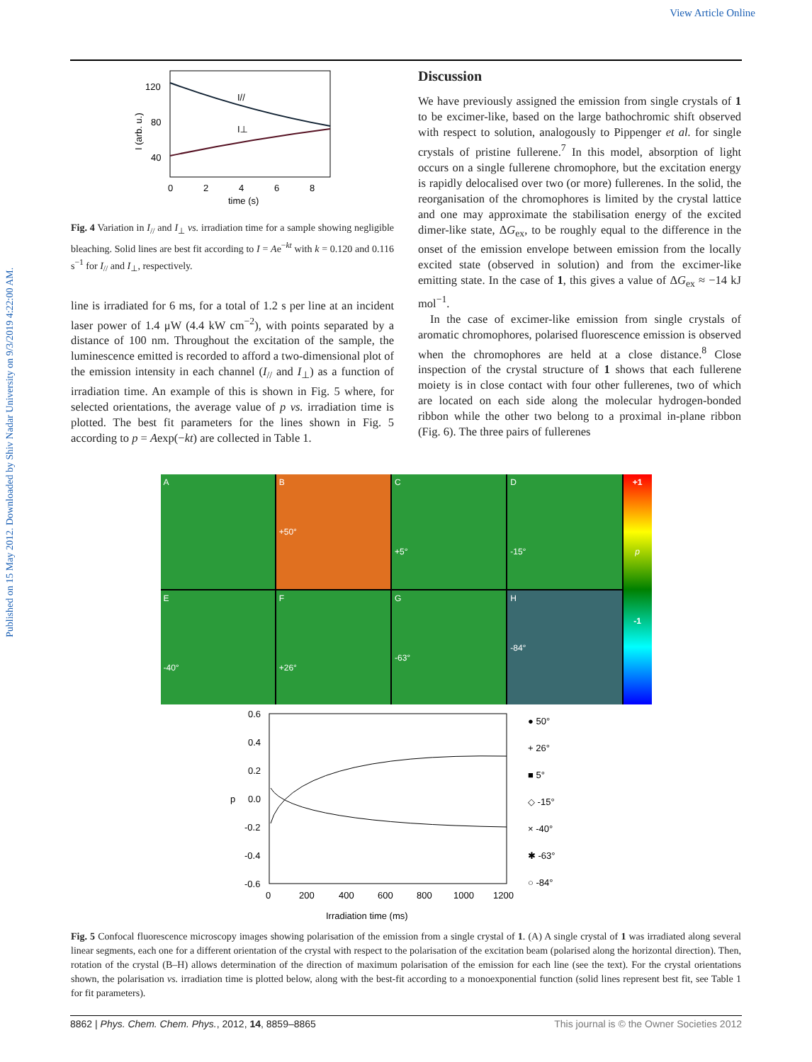View Article Online
Published on 15 May 2012. Downloaded by Shiv Nadar University on 9/3/2019 4:22:00 AM.
120
80
40
0
2
4
6
8
time (s)
I//
I⊥
I (arb. u.)
Fig. 4 Variation in I<sub>//</sub> and I<sub>⊥</sub> vs. irradiation time for a sample showing negligible bleaching. Solid lines are best fit according to I = Ae<sup>−kt</sup> with k = 0.120 and 0.116 s<sup>−1</sup> for I<sub>//</sub> and I<sub>⊥</sub>, respectively.
line is irradiated for 6 ms, for a total of 1.2 s per line at an incident laser power of 1.4 μW (4.4 kW cm<sup>−2</sup>), with points separated by a distance of 100 nm. Throughout the excitation of the sample, the luminescence emitted is recorded to afford a two-dimensional plot of the emission intensity in each channel (I<sub>//</sub> and I<sub>⊥</sub>) as a function of irradiation time. An example of this is shown in Fig. 5 where, for selected orientations, the average value of p vs. irradiation time is plotted. The best fit parameters for the lines shown in Fig. 5 according to p = Aexp(−kt) are collected in Table 1.
Discussion
We have previously assigned the emission from single crystals of 1 to be excimer-like, based on the large bathochromic shift observed with respect to solution, analogously to Pippenger et al. for single crystals of pristine fullerene.<sup>7</sup> In this model, absorption of light occurs on a single fullerene chromophore, but the excitation energy is rapidly delocalised over two (or more) fullerenes. In the solid, the reorganisation of the chromophores is limited by the crystal lattice and one may approximate the stabilisation energy of the excited dimer-like state, ΔG<sub>ex</sub>, to be roughly equal to the difference in the onset of the emission envelope between emission from the locally excited state (observed in solution) and from the excimer-like emitting state. In the case of 1, this gives a value of ΔG<sub>ex</sub> ≈ −14 kJ mol<sup>−1</sup>.
In the case of excimer-like emission from single crystals of aromatic chromophores, polarised fluorescence emission is observed when the chromophores are held at a close distance.<sup>8</sup> Close inspection of the crystal structure of 1 shows that each fullerene moiety is in close contact with four other fullerenes, two of which are located on each side along the molecular hydrogen-bonded ribbon while the other two belong to a proximal in-plane ribbon (Fig. 6). The three pairs of fullerenes
A
B
+50°
C
+5°
D
-15°
+1
p
-1
E
-40°
F
+26°
G
-63°
H
-84°
0.6
0.4
0.2
0.0
-0.2
-0.4
-0.6
p
0
200
400
600
800
1000
1200
Irradiation time (ms)
● 50°
+ 26°
■ 5°
◇ -15°
× -40°
✱ -63°
○ -84°
Fig. 5 Confocal fluorescence microscopy images showing polarisation of the emission from a single crystal of 1. (A) A single crystal of 1 was irradiated along several linear segments, each one for a different orientation of the crystal with respect to the polarisation of the excitation beam (polarised along the horizontal direction). Then, rotation of the crystal (B–H) allows determination of the direction of maximum polarisation of the emission for each line (see the text). For the crystal orientations shown, the polarisation vs. irradiation time is plotted below, along with the best-fit according to a monoexponential function (solid lines represent best fit, see Table 1 for fit parameters).
8862 | Phys. Chem. Chem. Phys., 2012, 14, 8859–8865 This journal is © the Owner Societies 2012